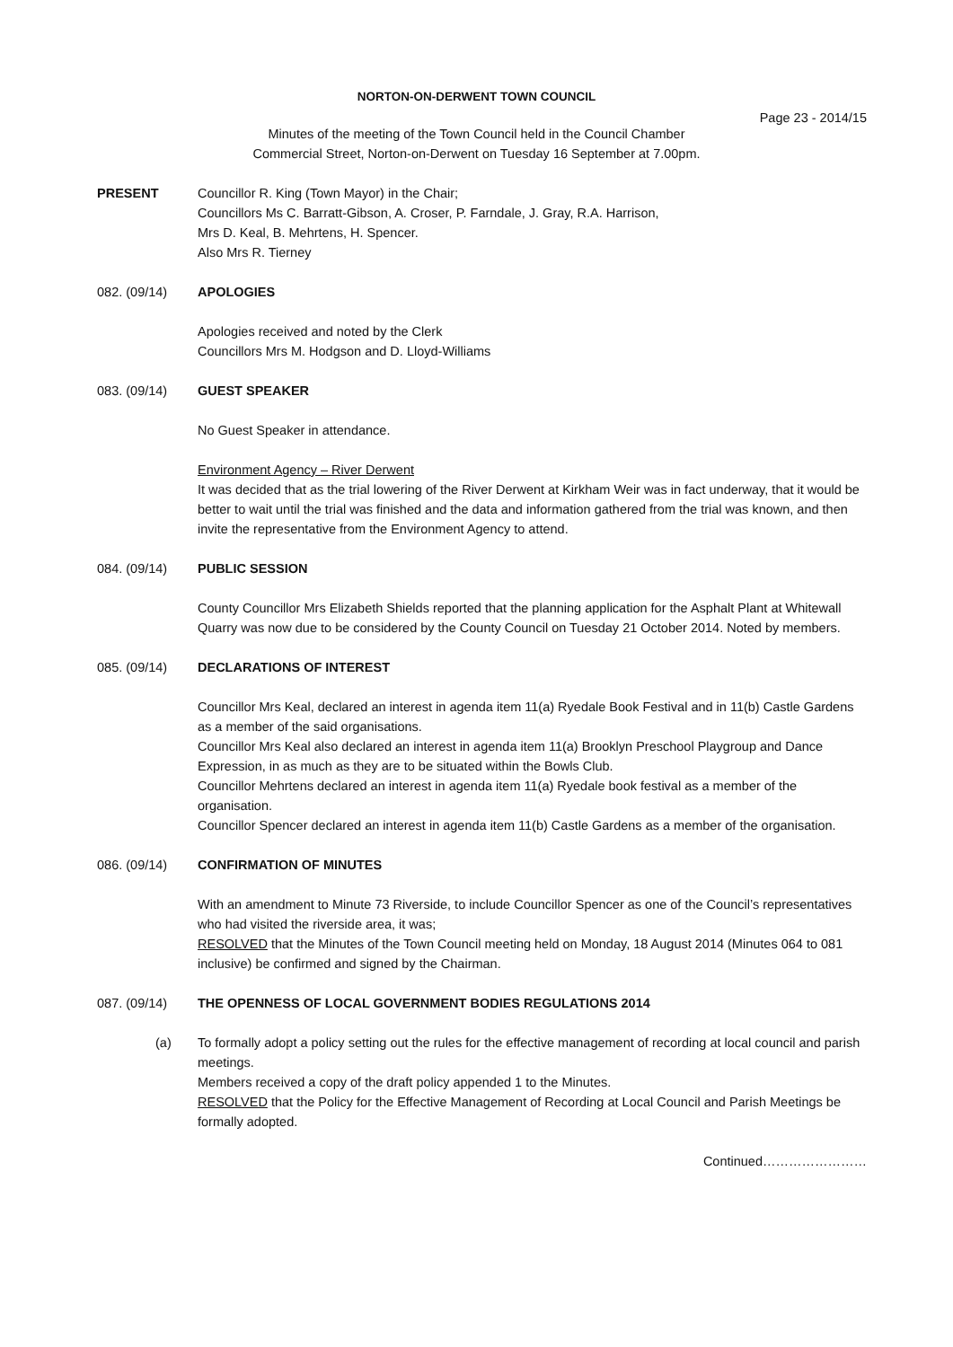NORTON-ON-DERWENT TOWN COUNCIL
Page 23 - 2014/15
Minutes of the meeting of the Town Council held in the Council Chamber
Commercial Street, Norton-on-Derwent on Tuesday 16 September at 7.00pm.
PRESENT Councillor R. King (Town Mayor) in the Chair;
Councillors Ms C. Barratt-Gibson, A. Croser, P. Farndale, J. Gray, R.A. Harrison,
Mrs D. Keal, B. Mehrtens, H. Spencer.
Also Mrs R. Tierney
082. (09/14) APOLOGIES
Apologies received and noted by the Clerk
Councillors Mrs M. Hodgson and D. Lloyd-Williams
083. (09/14) GUEST SPEAKER
No Guest Speaker in attendance.
Environment Agency – River Derwent
It was decided that as the trial lowering of the River Derwent at Kirkham Weir was in fact underway, that it would be better to wait until the trial was finished and the data and information gathered from the trial was known, and then invite the representative from the Environment Agency to attend.
084. (09/14) PUBLIC SESSION
County Councillor Mrs Elizabeth Shields reported that the planning application for the Asphalt Plant at Whitewall Quarry was now due to be considered by the County Council on Tuesday 21 October 2014. Noted by members.
085. (09/14) DECLARATIONS OF INTEREST
Councillor Mrs Keal, declared an interest in agenda item 11(a) Ryedale Book Festival and in 11(b) Castle Gardens as a member of the said organisations.
Councillor Mrs Keal also declared an interest in agenda item 11(a) Brooklyn Preschool Playgroup and Dance Expression, in as much as they are to be situated within the Bowls Club.
Councillor Mehrtens declared an interest in agenda item 11(a) Ryedale book festival as a member of the organisation.
Councillor Spencer declared an interest in agenda item 11(b) Castle Gardens as a member of the organisation.
086. (09/14) CONFIRMATION OF MINUTES
With an amendment to Minute 73 Riverside, to include Councillor Spencer as one of the Council’s representatives who had visited the riverside area, it was;
RESOLVED that the Minutes of the Town Council meeting held on Monday, 18 August 2014 (Minutes 064 to 081 inclusive) be confirmed and signed by the Chairman.
087. (09/14) THE OPENNESS OF LOCAL GOVERNMENT BODIES REGULATIONS 2014
(a) To formally adopt a policy setting out the rules for the effective management of recording at local council and parish meetings.
Members received a copy of the draft policy appended 1 to the Minutes.
RESOLVED that the Policy for the Effective Management of Recording at Local Council and Parish Meetings be formally adopted.
Continued……………………